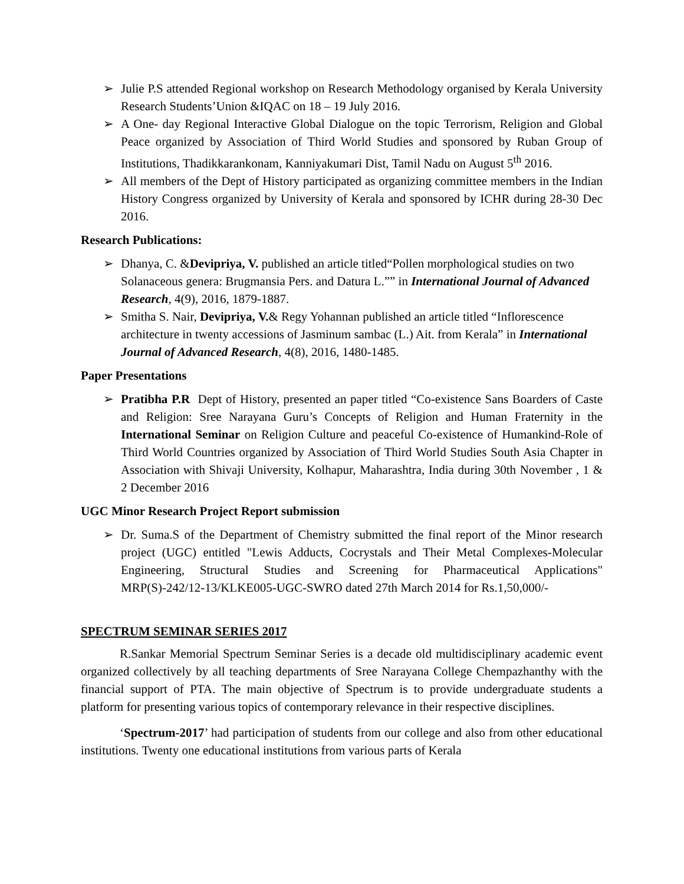➢ Julie P.S attended Regional workshop on Research Methodology organised by Kerala University Research Students’Union &IQAC on 18 – 19 July 2016.
➢ A One- day Regional Interactive Global Dialogue on the topic Terrorism, Religion and Global Peace organized by Association of Third World Studies and sponsored by Ruban Group of Institutions, Thadikkarankonam, Kanniyakumari Dist, Tamil Nadu on August 5<sup>th</sup> 2016.
➢ All members of the Dept of History participated as organizing committee members in the Indian History Congress organized by University of Kerala and sponsored by ICHR during 28-30 Dec 2016.
Research Publications:
➢ Dhanya, C. &Devipriya, V. published an article titled“Pollen morphological studies on two Solanaceous genera: Brugmansia Pers. and Datura L.”” in International Journal of Advanced Research, 4(9), 2016, 1879-1887.
➢ Smitha S. Nair, Devipriya, V.& Regy Yohannan published an article titled “Inflorescence architecture in twenty accessions of Jasminum sambac (L.) Ait. from Kerala” in International Journal of Advanced Research, 4(8), 2016, 1480-1485.
Paper Presentations
➢ Pratibha P.R Dept of History, presented an paper titled “Co-existence Sans Boarders of Caste and Religion: Sree Narayana Guru’s Concepts of Religion and Human Fraternity in the International Seminar on Religion Culture and peaceful Co-existence of Humankind-Role of Third World Countries organized by Association of Third World Studies South Asia Chapter in Association with Shivaji University, Kolhapur, Maharashtra, India during 30th November , 1 & 2 December 2016
UGC Minor Research Project Report submission
➢ Dr. Suma.S of the Department of Chemistry submitted the final report of the Minor research project (UGC) entitled "Lewis Adducts, Cocrystals and Their Metal Complexes-Molecular Engineering, Structural Studies and Screening for Pharmaceutical Applications" MRP(S)-242/12-13/KLKE005-UGC-SWRO dated 27th March 2014 for Rs.1,50,000/-
SPECTRUM SEMINAR SERIES 2017
R.Sankar Memorial Spectrum Seminar Series is a decade old multidisciplinary academic event organized collectively by all teaching departments of Sree Narayana College Chempazhanthy with the financial support of PTA. The main objective of Spectrum is to provide undergraduate students a platform for presenting various topics of contemporary relevance in their respective disciplines.
‘Spectrum-2017’ had participation of students from our college and also from other educational institutions. Twenty one educational institutions from various parts of Kerala